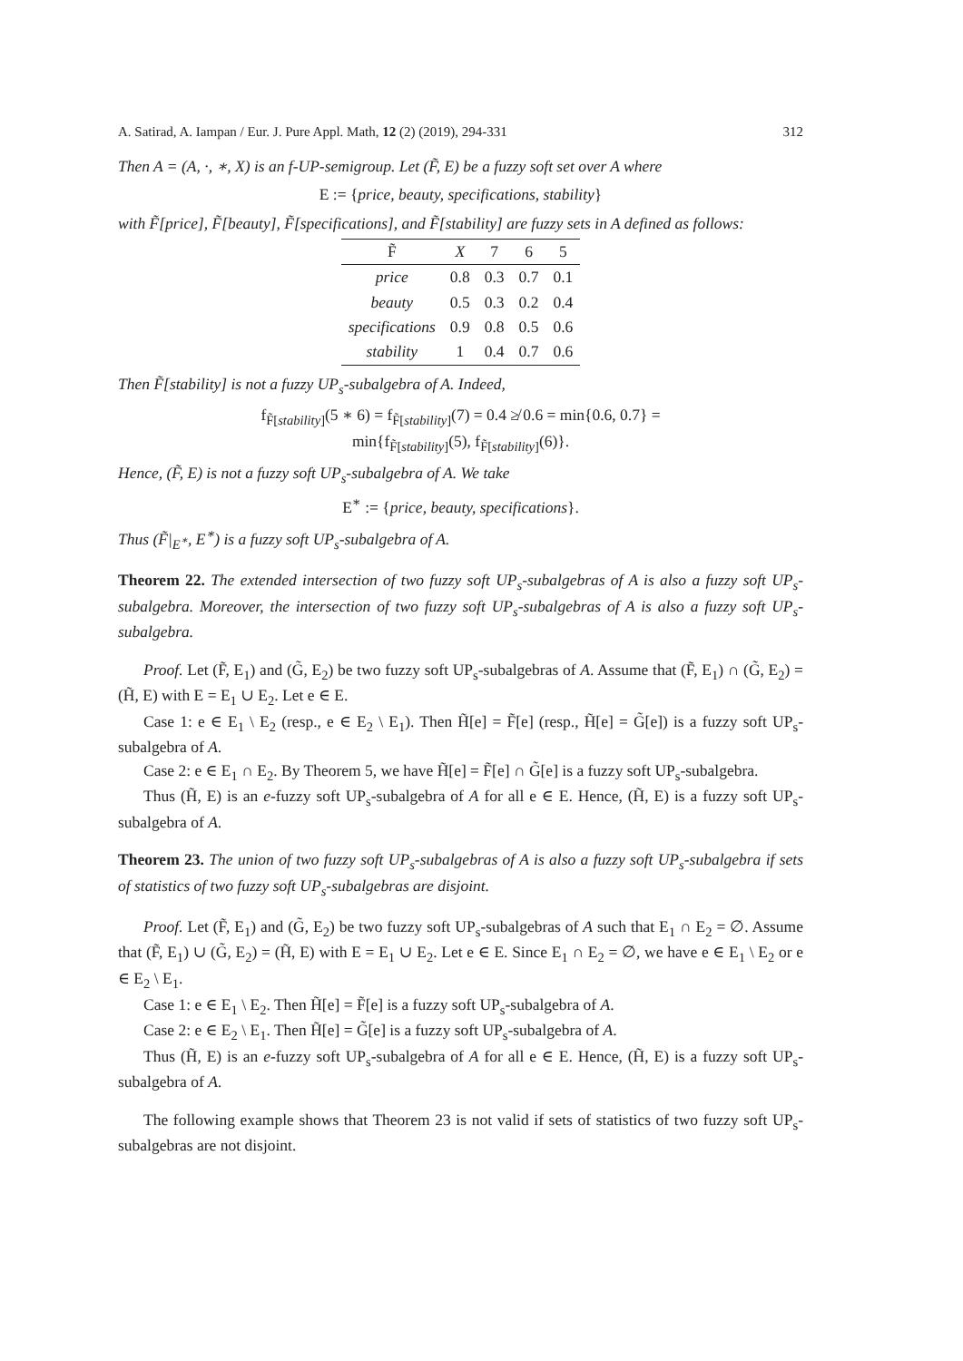A. Satirad, A. Iampan / Eur. J. Pure Appl. Math, 12 (2) (2019), 294-331 312
Then A = (A, ·, ∗, X) is an f-UP-semigroup. Let (F̃, E) be a fuzzy soft set over A where
E := {price, beauty, specifications, stability}
with F̃[price], F̃[beauty], F̃[specifications], and F̃[stability] are fuzzy sets in A defined as follows:
| F̃ | X | 7 | 6 | 5 |
| --- | --- | --- | --- | --- |
| price | 0.8 | 0.3 | 0.7 | 0.1 |
| beauty | 0.5 | 0.3 | 0.2 | 0.4 |
| specifications | 0.9 | 0.8 | 0.5 | 0.6 |
| stability | 1 | 0.4 | 0.7 | 0.6 |
Then F̃[stability] is not a fuzzy UP<sub>s</sub>-subalgebra of A. Indeed,
f<sub>F̃[stability]</sub>(5 ∗ 6) = f<sub>F̃[stability]</sub>(7) = 0.4 ≱ 0.6 = min{0.6, 0.7} =
min{f<sub>F̃[stability]</sub>(5), f<sub>F̃[stability]</sub>(6)}.
Hence, (F̃, E) is not a fuzzy soft UP<sub>s</sub>-subalgebra of A. We take
E<sup>∗</sup> := {price, beauty, specifications}.
Thus (F̃|<sub>E<sup>∗</sup></sub>, E<sup>∗</sup>) is a fuzzy soft UP<sub>s</sub>-subalgebra of A.
Theorem 22. The extended intersection of two fuzzy soft UP<sub>s</sub>-subalgebras of A is also a fuzzy soft UP<sub>s</sub>-subalgebra. Moreover, the intersection of two fuzzy soft UP<sub>s</sub>-subalgebras of A is also a fuzzy soft UP<sub>s</sub>-subalgebra.
Proof. Let (F̃, E<sub>1</sub>) and (G̃, E<sub>2</sub>) be two fuzzy soft UP<sub>s</sub>-subalgebras of A. Assume that (F̃, E<sub>1</sub>) ∩ (G̃, E<sub>2</sub>) = (H̃, E) with E = E<sub>1</sub> ∪ E<sub>2</sub>. Let e ∈ E.
Case 1: e ∈ E<sub>1</sub> \ E<sub>2</sub> (resp., e ∈ E<sub>2</sub> \ E<sub>1</sub>). Then H̃[e] = F̃[e] (resp., H̃[e] = G̃[e]) is a fuzzy soft UP<sub>s</sub>-subalgebra of A.
Case 2: e ∈ E<sub>1</sub> ∩ E<sub>2</sub>. By Theorem 5, we have H̃[e] = F̃[e] ∩ G̃[e] is a fuzzy soft UP<sub>s</sub>-subalgebra.
Thus (H̃, E) is an e-fuzzy soft UP<sub>s</sub>-subalgebra of A for all e ∈ E. Hence, (H̃, E) is a fuzzy soft UP<sub>s</sub>-subalgebra of A.
Theorem 23. The union of two fuzzy soft UP<sub>s</sub>-subalgebras of A is also a fuzzy soft UP<sub>s</sub>-subalgebra if sets of statistics of two fuzzy soft UP<sub>s</sub>-subalgebras are disjoint.
Proof. Let (F̃, E<sub>1</sub>) and (G̃, E<sub>2</sub>) be two fuzzy soft UP<sub>s</sub>-subalgebras of A such that E<sub>1</sub> ∩ E<sub>2</sub> = ∅. Assume that (F̃, E<sub>1</sub>) ∪ (G̃, E<sub>2</sub>) = (H̃, E) with E = E<sub>1</sub> ∪ E<sub>2</sub>. Let e ∈ E. Since E<sub>1</sub> ∩ E<sub>2</sub> = ∅, we have e ∈ E<sub>1</sub> \ E<sub>2</sub> or e ∈ E<sub>2</sub> \ E<sub>1</sub>.
Case 1: e ∈ E<sub>1</sub> \ E<sub>2</sub>. Then H̃[e] = F̃[e] is a fuzzy soft UP<sub>s</sub>-subalgebra of A.
Case 2: e ∈ E<sub>2</sub> \ E<sub>1</sub>. Then H̃[e] = G̃[e] is a fuzzy soft UP<sub>s</sub>-subalgebra of A.
Thus (H̃, E) is an e-fuzzy soft UP<sub>s</sub>-subalgebra of A for all e ∈ E. Hence, (H̃, E) is a fuzzy soft UP<sub>s</sub>-subalgebra of A.
The following example shows that Theorem 23 is not valid if sets of statistics of two fuzzy soft UP<sub>s</sub>-subalgebras are not disjoint.